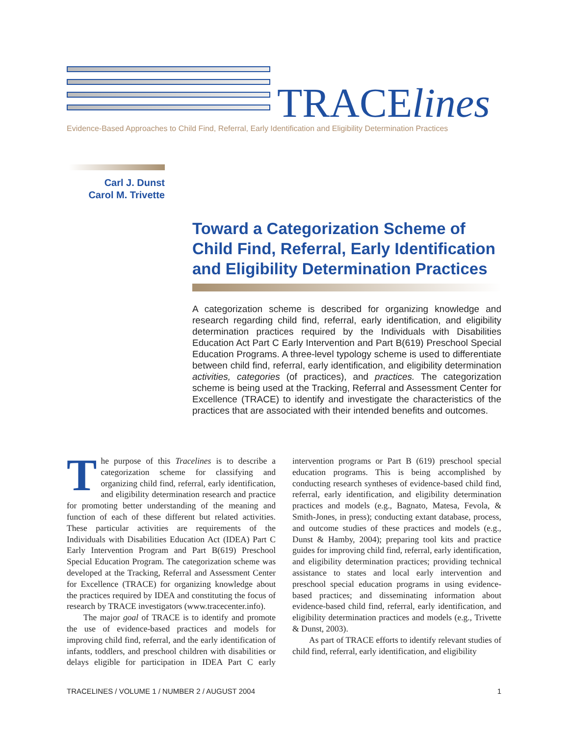TRACElines
Evidence-Based Approaches to Child Find, Referral, Early Identification and Eligibility Determination Practices
Carl J. Dunst
Carol M. Trivette
Toward a Categorization Scheme of Child Find, Referral, Early Identification and Eligibility Determination Practices
A categorization scheme is described for organizing knowledge and research regarding child find, referral, early identification, and eligibility determination practices required by the Individuals with Disabilities Education Act Part C Early Intervention and Part B(619) Preschool Special Education Programs. A three-level typology scheme is used to differentiate between child find, referral, early identification, and eligibility determination activities, categories (of practices), and practices. The categorization scheme is being used at the Tracking, Referral and Assessment Center for Excellence (TRACE) to identify and investigate the characteristics of the practices that are associated with their intended benefits and outcomes.
The purpose of this Tracelines is to describe a categorization scheme for classifying and organizing child find, referral, early identification, and eligibility determination research and practice for promoting better understanding of the meaning and function of each of these different but related activities. These particular activities are requirements of the Individuals with Disabilities Education Act (IDEA) Part C Early Intervention Program and Part B(619) Preschool Special Education Program. The categorization scheme was developed at the Tracking, Referral and Assessment Center for Excellence (TRACE) for organizing knowledge about the practices required by IDEA and constituting the focus of research by TRACE investigators (www.tracecenter.info).
The major goal of TRACE is to identify and promote the use of evidence-based practices and models for improving child find, referral, and the early identification of infants, toddlers, and preschool children with disabilities or delays eligible for participation in IDEA Part C early intervention programs or Part B (619) preschool special education programs. This is being accomplished by conducting research syntheses of evidence-based child find, referral, early identification, and eligibility determination practices and models (e.g., Bagnato, Matesa, Fevola, & Smith-Jones, in press); conducting extant database, process, and outcome studies of these practices and models (e.g., Dunst & Hamby, 2004); preparing tool kits and practice guides for improving child find, referral, early identification, and eligibility determination practices; providing technical assistance to states and local early intervention and preschool special education programs in using evidence-based practices; and disseminating information about evidence-based child find, referral, early identification, and eligibility determination practices and models (e.g., Trivette & Dunst, 2003).
As part of TRACE efforts to identify relevant studies of child find, referral, early identification, and eligibility
TRACELINES / VOLUME 1 / NUMBER 2 / AUGUST 2004 1